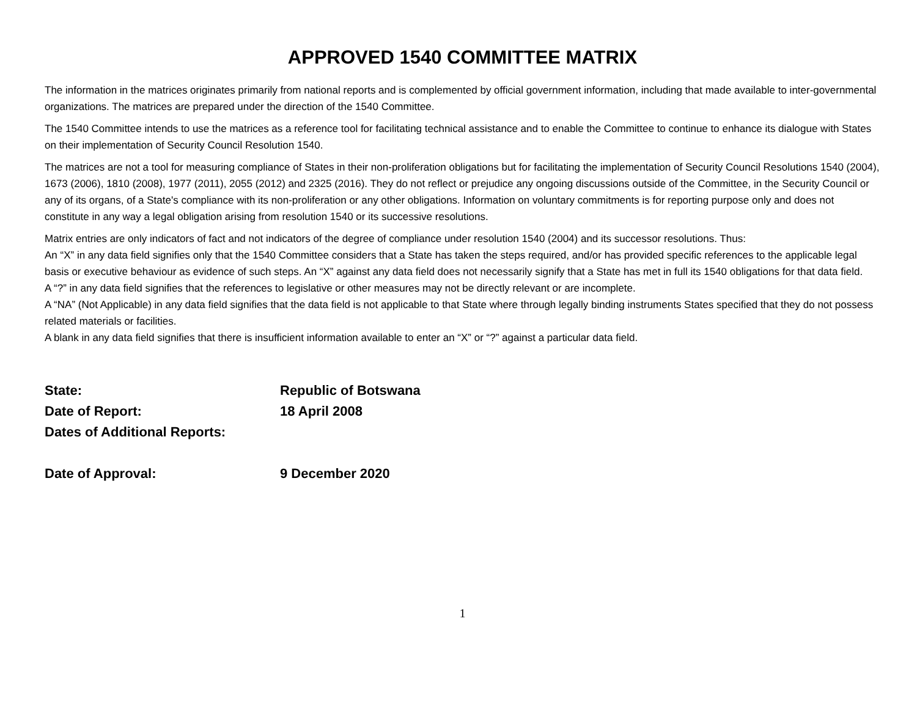APPROVED 1540 COMMITTEE MATRIX
The information in the matrices originates primarily from national reports and is complemented by official government information, including that made available to inter-governmental organizations. The matrices are prepared under the direction of the 1540 Committee.
The 1540 Committee intends to use the matrices as a reference tool for facilitating technical assistance and to enable the Committee to continue to enhance its dialogue with States on their implementation of Security Council Resolution 1540.
The matrices are not a tool for measuring compliance of States in their non-proliferation obligations but for facilitating the implementation of Security Council Resolutions 1540 (2004), 1673 (2006), 1810 (2008), 1977 (2011), 2055 (2012) and 2325 (2016). They do not reflect or prejudice any ongoing discussions outside of the Committee, in the Security Council or any of its organs, of a State's compliance with its non-proliferation or any other obligations. Information on voluntary commitments is for reporting purpose only and does not constitute in any way a legal obligation arising from resolution 1540 or its successive resolutions.
Matrix entries are only indicators of fact and not indicators of the degree of compliance under resolution 1540 (2004) and its successor resolutions. Thus:
An “X” in any data field signifies only that the 1540 Committee considers that a State has taken the steps required, and/or has provided specific references to the applicable legal basis or executive behaviour as evidence of such steps. An “X” against any data field does not necessarily signify that a State has met in full its 1540 obligations for that data field.
A “?” in any data field signifies that the references to legislative or other measures may not be directly relevant or are incomplete.
A “NA” (Not Applicable) in any data field signifies that the data field is not applicable to that State where through legally binding instruments States specified that they do not possess related materials or facilities.
A blank in any data field signifies that there is insufficient information available to enter an “X” or “?” against a particular data field.
State: Republic of Botswana
Date of Report: 18 April 2008
Dates of Additional Reports:
Date of Approval: 9 December 2020
1